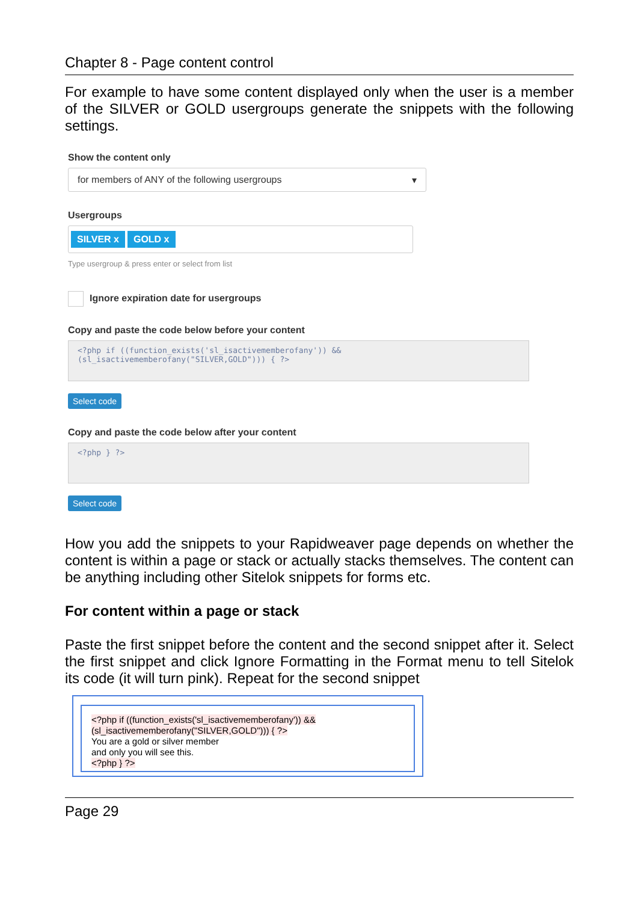Chapter 8 - Page content control
For example to have some content displayed only when the user is a member of the SILVER or GOLD usergroups generate the snippets with the following settings.
Show the content only
for members of ANY of the following usergroups ▾
Usergroups
SILVER x GOLD x
Type usergroup & press enter or select from list
Ignore expiration date for usergroups
Copy and paste the code below before your content
<?php if ((function_exists('sl_isactivememberofany')) &&
(sl_isactivememberofany("SILVER,GOLD"))) { ?>
Select code
Copy and paste the code below after your content
<?php } ?>
Select code
How you add the snippets to your Rapidweaver page depends on whether the content is within a page or stack or actually stacks themselves. The content can be anything including other Sitelok snippets for forms etc.
For content within a page or stack
Paste the first snippet before the content and the second snippet after it. Select the first snippet and click Ignore Formatting in the Format menu to tell Sitelok its code (it will turn pink). Repeat for the second snippet
<?php if ((function_exists('sl_isactivememberofany')) &&
(sl_isactivememberofany("SILVER,GOLD"))) { ?>
You are a gold or silver member
and only you will see this.
<?php } ?>
Page 29